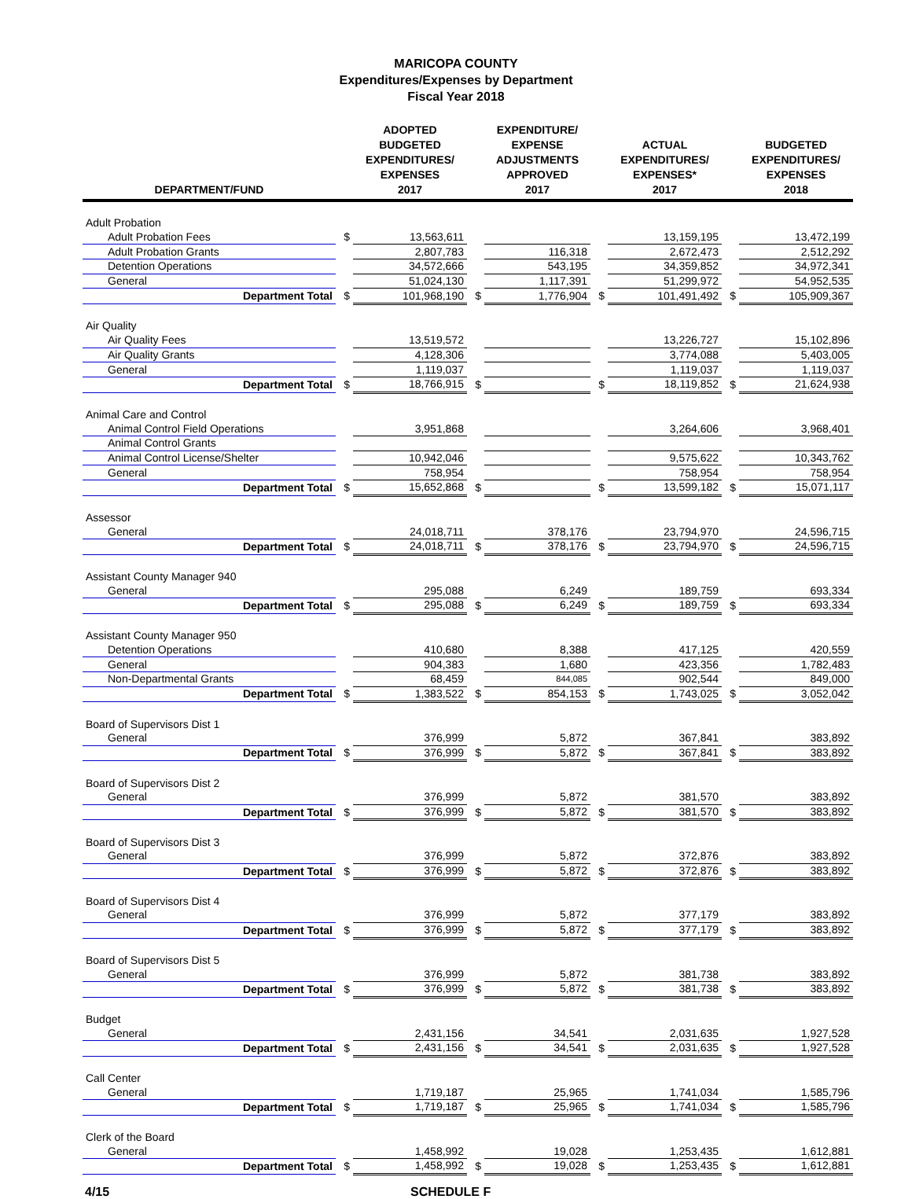MARICOPA COUNTY
Expenditures/Expenses by Department
Fiscal Year 2018
| DEPARTMENT/FUND | | ADOPTED BUDGETED EXPENDITURES/ EXPENSES 2017 | | EXPENDITURE/ EXPENSE ADJUSTMENTS APPROVED 2017 | | ACTUAL EXPENDITURES/ EXPENSES* 2017 | | BUDGETED EXPENDITURES/ EXPENSES 2018 |
| --- | --- | --- | --- | --- | --- | --- | --- | --- |
| Adult Probation | | | | | | | | |
| Adult Probation Fees | $ | 13,563,611 | | | | 13,159,195 | | 13,472,199 |
| Adult Probation Grants | | 2,807,783 | | 116,318 | | 2,672,473 | | 2,512,292 |
| Detention Operations | | 34,572,666 | | 543,195 | | 34,359,852 | | 34,972,341 |
| General | | 51,024,130 | | 1,117,391 | | 51,299,972 | | 54,952,535 |
| Department Total | $ | 101,968,190 | $ | 1,776,904 | $ | 101,491,492 | $ | 105,909,367 |
| Air Quality | | | | | | | | |
| Air Quality Fees | | 13,519,572 | | | | 13,226,727 | | 15,102,896 |
| Air Quality Grants | | 4,128,306 | | | | 3,774,088 | | 5,403,005 |
| General | | 1,119,037 | | | | 1,119,037 | | 1,119,037 |
| Department Total | $ | 18,766,915 | $ | | $ | 18,119,852 | $ | 21,624,938 |
| Animal Care and Control | | | | | | | | |
| Animal Control Field Operations | | 3,951,868 | | | | 3,264,606 | | 3,968,401 |
| Animal Control Grants | | | | | | | | |
| Animal Control License/Shelter | | 10,942,046 | | | | 9,575,622 | | 10,343,762 |
| General | | 758,954 | | | | 758,954 | | 758,954 |
| Department Total | $ | 15,652,868 | $ | | $ | 13,599,182 | $ | 15,071,117 |
| Assessor | | | | | | | | |
| General | | 24,018,711 | | 378,176 | | 23,794,970 | | 24,596,715 |
| Department Total | $ | 24,018,711 | $ | 378,176 | $ | 23,794,970 | $ | 24,596,715 |
| Assistant County Manager 940 | | | | | | | | |
| General | | 295,088 | | 6,249 | | 189,759 | | 693,334 |
| Department Total | $ | 295,088 | $ | 6,249 | $ | 189,759 | $ | 693,334 |
| Assistant County Manager 950 | | | | | | | | |
| Detention Operations | | 410,680 | | 8,388 | | 417,125 | | 420,559 |
| General | | 904,383 | | 1,680 | | 423,356 | | 1,782,483 |
| Non-Departmental Grants | | 68,459 | | 844,085 | | 902,544 | | 849,000 |
| Department Total | $ | 1,383,522 | $ | 854,153 | $ | 1,743,025 | $ | 3,052,042 |
| Board of Supervisors Dist 1 | | | | | | | | |
| General | | 376,999 | | 5,872 | | 367,841 | | 383,892 |
| Department Total | $ | 376,999 | $ | 5,872 | $ | 367,841 | $ | 383,892 |
| Board of Supervisors Dist 2 | | | | | | | | |
| General | | 376,999 | | 5,872 | | 381,570 | | 383,892 |
| Department Total | $ | 376,999 | $ | 5,872 | $ | 381,570 | $ | 383,892 |
| Board of Supervisors Dist 3 | | | | | | | | |
| General | | 376,999 | | 5,872 | | 372,876 | | 383,892 |
| Department Total | $ | 376,999 | $ | 5,872 | $ | 372,876 | $ | 383,892 |
| Board of Supervisors Dist 4 | | | | | | | | |
| General | | 376,999 | | 5,872 | | 377,179 | | 383,892 |
| Department Total | $ | 376,999 | $ | 5,872 | $ | 377,179 | $ | 383,892 |
| Board of Supervisors Dist 5 | | | | | | | | |
| General | | 376,999 | | 5,872 | | 381,738 | | 383,892 |
| Department Total | $ | 376,999 | $ | 5,872 | $ | 381,738 | $ | 383,892 |
| Budget | | | | | | | | |
| General | | 2,431,156 | | 34,541 | | 2,031,635 | | 1,927,528 |
| Department Total | $ | 2,431,156 | $ | 34,541 | $ | 2,031,635 | $ | 1,927,528 |
| Call Center | | | | | | | | |
| General | | 1,719,187 | | 25,965 | | 1,741,034 | | 1,585,796 |
| Department Total | $ | 1,719,187 | $ | 25,965 | $ | 1,741,034 | $ | 1,585,796 |
| Clerk of the Board | | | | | | | | |
| General | | 1,458,992 | | 19,028 | | 1,253,435 | | 1,612,881 |
| Department Total | $ | 1,458,992 | $ | 19,028 | $ | 1,253,435 | $ | 1,612,881 |
4/15 SCHEDULE F